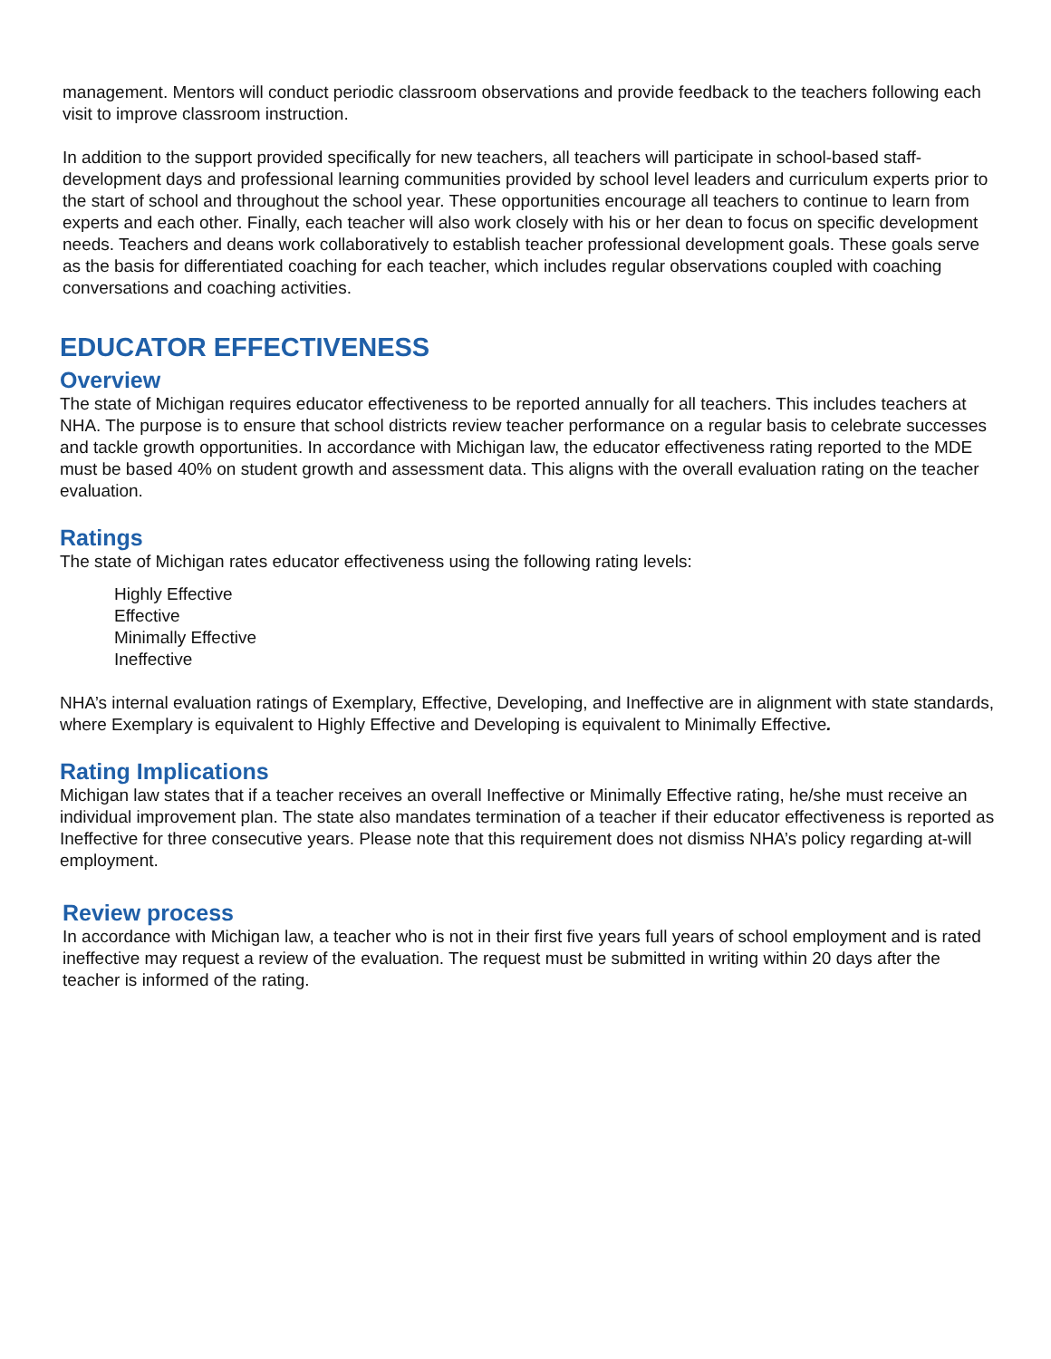management. Mentors will conduct periodic classroom observations and provide feedback to the teachers following each visit to improve classroom instruction.
In addition to the support provided specifically for new teachers, all teachers will participate in school-based staff-development days and professional learning communities provided by school level leaders and curriculum experts prior to the start of school and throughout the school year. These opportunities encourage all teachers to continue to learn from experts and each other. Finally, each teacher will also work closely with his or her dean to focus on specific development needs. Teachers and deans work collaboratively to establish teacher professional development goals. These goals serve as the basis for differentiated coaching for each teacher, which includes regular observations coupled with coaching conversations and coaching activities.
EDUCATOR EFFECTIVENESS
Overview
The state of Michigan requires educator effectiveness to be reported annually for all teachers. This includes teachers at NHA. The purpose is to ensure that school districts review teacher performance on a regular basis to celebrate successes and tackle growth opportunities. In accordance with Michigan law, the educator effectiveness rating reported to the MDE must be based 40% on student growth and assessment data. This aligns with the overall evaluation rating on the teacher evaluation.
Ratings
The state of Michigan rates educator effectiveness using the following rating levels:
Highly Effective
Effective
Minimally Effective
Ineffective
NHA’s internal evaluation ratings of Exemplary, Effective, Developing, and Ineffective are in alignment with state standards, where Exemplary is equivalent to Highly Effective and Developing is equivalent to Minimally Effective.
Rating Implications
Michigan law states that if a teacher receives an overall Ineffective or Minimally Effective rating, he/she must receive an individual improvement plan. The state also mandates termination of a teacher if their educator effectiveness is reported as Ineffective for three consecutive years. Please note that this requirement does not dismiss NHA’s policy regarding at-will employment.
Review process
In accordance with Michigan law, a teacher who is not in their first five years full years of school employment and is rated ineffective may request a review of the evaluation. The request must be submitted in writing within 20 days after the teacher is informed of the rating.